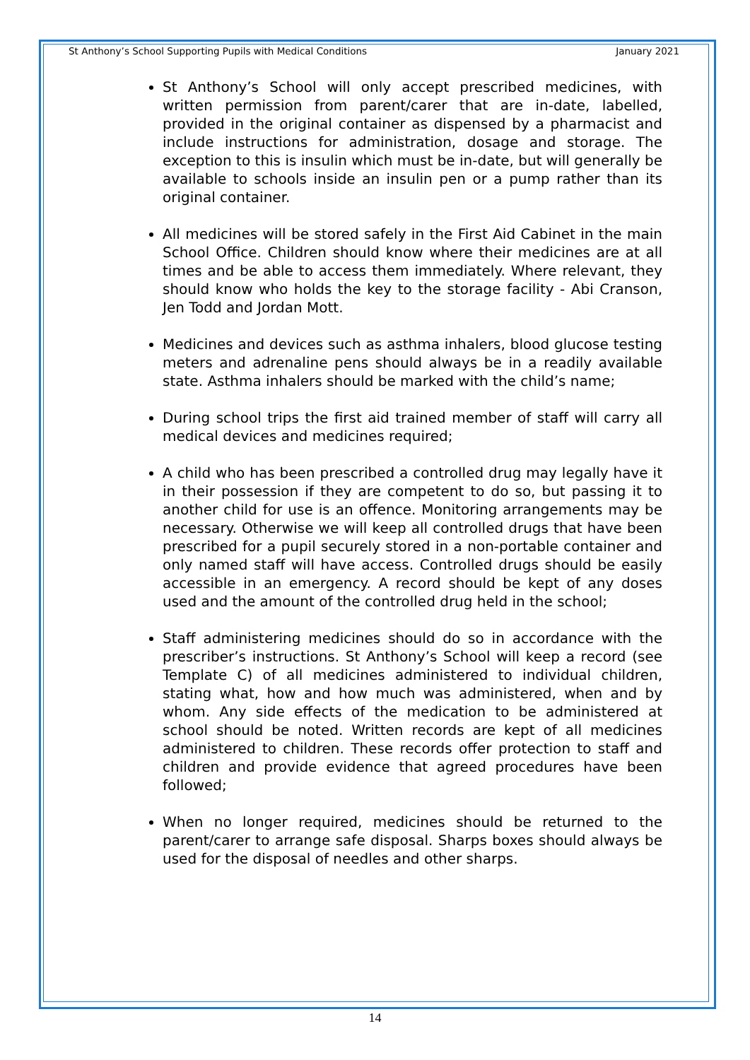St Anthony’s School Supporting Pupils with Medical Conditions January 2021
St Anthony’s School will only accept prescribed medicines, with written permission from parent/carer that are in-date, labelled, provided in the original container as dispensed by a pharmacist and include instructions for administration, dosage and storage. The exception to this is insulin which must be in-date, but will generally be available to schools inside an insulin pen or a pump rather than its original container.
All medicines will be stored safely in the First Aid Cabinet in the main School Office. Children should know where their medicines are at all times and be able to access them immediately. Where relevant, they should know who holds the key to the storage facility - Abi Cranson, Jen Todd and Jordan Mott.
Medicines and devices such as asthma inhalers, blood glucose testing meters and adrenaline pens should always be in a readily available state. Asthma inhalers should be marked with the child’s name;
During school trips the first aid trained member of staff will carry all medical devices and medicines required;
A child who has been prescribed a controlled drug may legally have it in their possession if they are competent to do so, but passing it to another child for use is an offence. Monitoring arrangements may be necessary. Otherwise we will keep all controlled drugs that have been prescribed for a pupil securely stored in a non-portable container and only named staff will have access. Controlled drugs should be easily accessible in an emergency. A record should be kept of any doses used and the amount of the controlled drug held in the school;
Staff administering medicines should do so in accordance with the prescriber’s instructions. St Anthony’s School will keep a record (see Template C) of all medicines administered to individual children, stating what, how and how much was administered, when and by whom. Any side effects of the medication to be administered at school should be noted. Written records are kept of all medicines administered to children. These records offer protection to staff and children and provide evidence that agreed procedures have been followed;
When no longer required, medicines should be returned to the parent/carer to arrange safe disposal. Sharps boxes should always be used for the disposal of needles and other sharps.
14